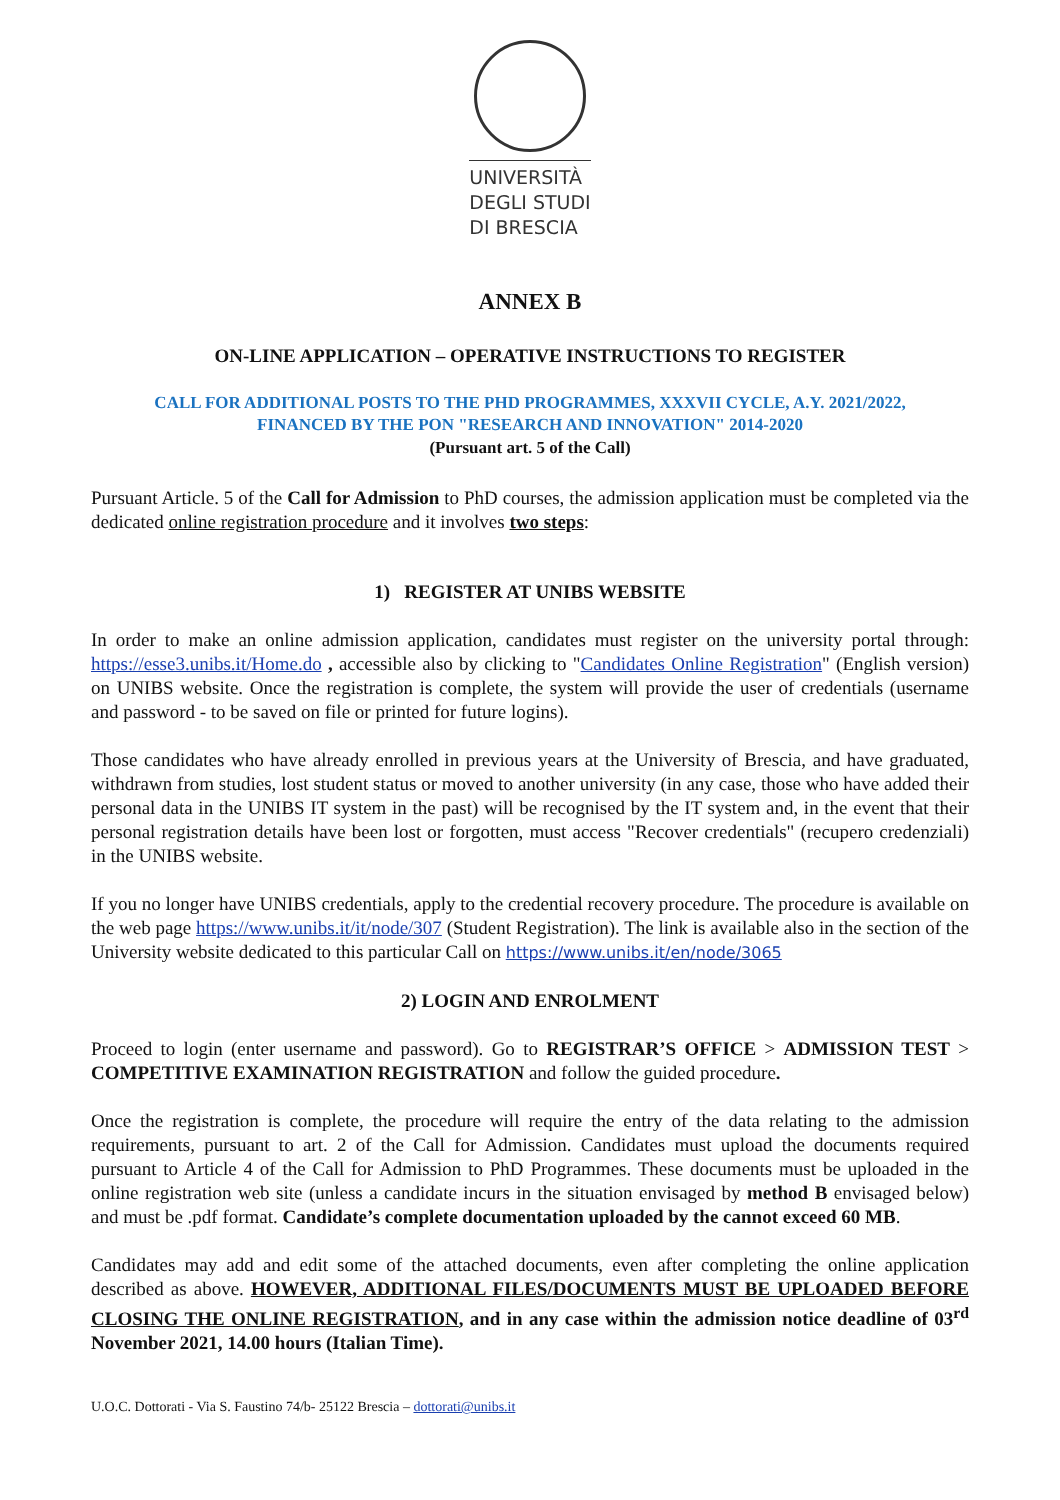UNIVERSITÀ
DEGLI STUDI
DI BRESCIA
ANNEX B
ON-LINE APPLICATION – OPERATIVE INSTRUCTIONS TO REGISTER
CALL FOR ADDITIONAL POSTS TO THE PHD PROGRAMMES, XXXVII CYCLE, A.Y. 2021/2022,
FINANCED BY THE PON "RESEARCH AND INNOVATION" 2014-2020
(Pursuant art. 5 of the Call)
Pursuant Article. 5 of the Call for Admission to PhD courses, the admission application must be completed via the dedicated online registration procedure and it involves two steps:
1) REGISTER AT UNIBS WEBSITE
In order to make an online admission application, candidates must register on the university portal through: https://esse3.unibs.it/Home.do , accessible also by clicking to "Candidates Online Registration" (English version) on UNIBS website. Once the registration is complete, the system will provide the user of credentials (username and password - to be saved on file or printed for future logins).
Those candidates who have already enrolled in previous years at the University of Brescia, and have graduated, withdrawn from studies, lost student status or moved to another university (in any case, those who have added their personal data in the UNIBS IT system in the past) will be recognised by the IT system and, in the event that their personal registration details have been lost or forgotten, must access "Recover credentials" (recupero credenziali) in the UNIBS website.
If you no longer have UNIBS credentials, apply to the credential recovery procedure. The procedure is available on the web page https://www.unibs.it/it/node/307 (Student Registration). The link is available also in the section of the University website dedicated to this particular Call on https://www.unibs.it/en/node/3065
2) LOGIN AND ENROLMENT
Proceed to login (enter username and password). Go to REGISTRAR’S OFFICE > ADMISSION TEST > COMPETITIVE EXAMINATION REGISTRATION and follow the guided procedure.
Once the registration is complete, the procedure will require the entry of the data relating to the admission requirements, pursuant to art. 2 of the Call for Admission. Candidates must upload the documents required pursuant to Article 4 of the Call for Admission to PhD Programmes. These documents must be uploaded in the online registration web site (unless a candidate incurs in the situation envisaged by method B envisaged below) and must be .pdf format. Candidate’s complete documentation uploaded by the cannot exceed 60 MB.
Candidates may add and edit some of the attached documents, even after completing the online application described as above. HOWEVER, ADDITIONAL FILES/DOCUMENTS MUST BE UPLOADED BEFORE CLOSING THE ONLINE REGISTRATION, and in any case within the admission notice deadline of 03<sup>rd</sup> November 2021, 14.00 hours (Italian Time).
U.O.C. Dottorati - Via S. Faustino 74/b- 25122 Brescia – dottorati@unibs.it